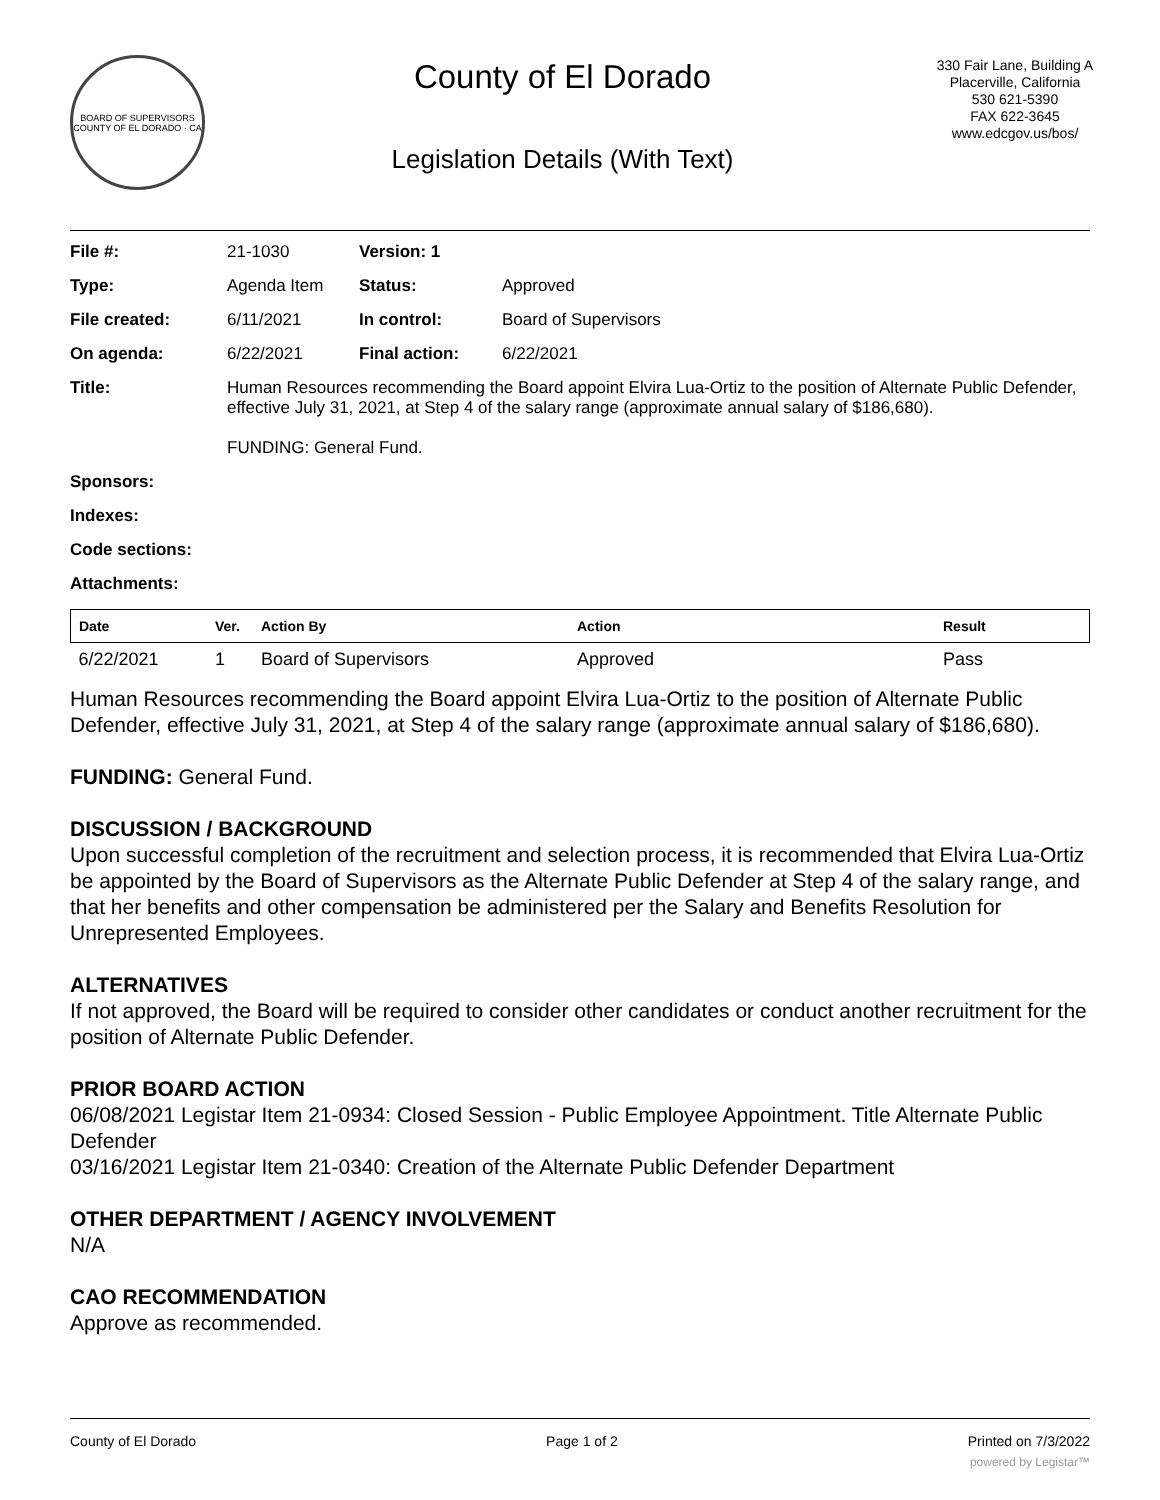BOARD OF SUPERVISORS
COUNTY OF EL DORADO · CA
County of El Dorado
Legislation Details (With Text)
330 Fair Lane, Building A
Placerville, California
530 621-5390
FAX 622-3645
www.edcgov.us/bos/
| File #: | 21-1030 | Version: 1 | | |
| Type: | Agenda Item | | Status: | Approved |
| File created: | 6/11/2021 | | In control: | Board of Supervisors |
| On agenda: | 6/22/2021 | | Final action: | 6/22/2021 |
| Title: | Human Resources recommending the Board appoint Elvira Lua-Ortiz to the position of Alternate Public Defender, effective July 31, 2021, at Step 4 of the salary range (approximate annual salary of $186,680). FUNDING: General Fund. | | | |
| Sponsors: | | | | |
| Indexes: | | | | |
| Code sections: | | | | |
| Attachments: | | | | |
| Date | Ver. | Action By | Action | Result |
| --- | --- | --- | --- | --- |
| 6/22/2021 | 1 | Board of Supervisors | Approved | Pass |
Human Resources recommending the Board appoint Elvira Lua-Ortiz to the position of Alternate Public Defender, effective July 31, 2021, at Step 4 of the salary range (approximate annual salary of $186,680).
FUNDING: General Fund.
DISCUSSION / BACKGROUND
Upon successful completion of the recruitment and selection process, it is recommended that Elvira Lua-Ortiz be appointed by the Board of Supervisors as the Alternate Public Defender at Step 4 of the salary range, and that her benefits and other compensation be administered per the Salary and Benefits Resolution for Unrepresented Employees.
ALTERNATIVES
If not approved, the Board will be required to consider other candidates or conduct another recruitment for the position of Alternate Public Defender.
PRIOR BOARD ACTION
06/08/2021 Legistar Item 21-0934: Closed Session - Public Employee Appointment. Title Alternate Public Defender
03/16/2021 Legistar Item 21-0340: Creation of the Alternate Public Defender Department
OTHER DEPARTMENT / AGENCY INVOLVEMENT
N/A
CAO RECOMMENDATION
Approve as recommended.
County of El Dorado Page 1 of 2 Printed on 7/3/2022
powered by Legistar™